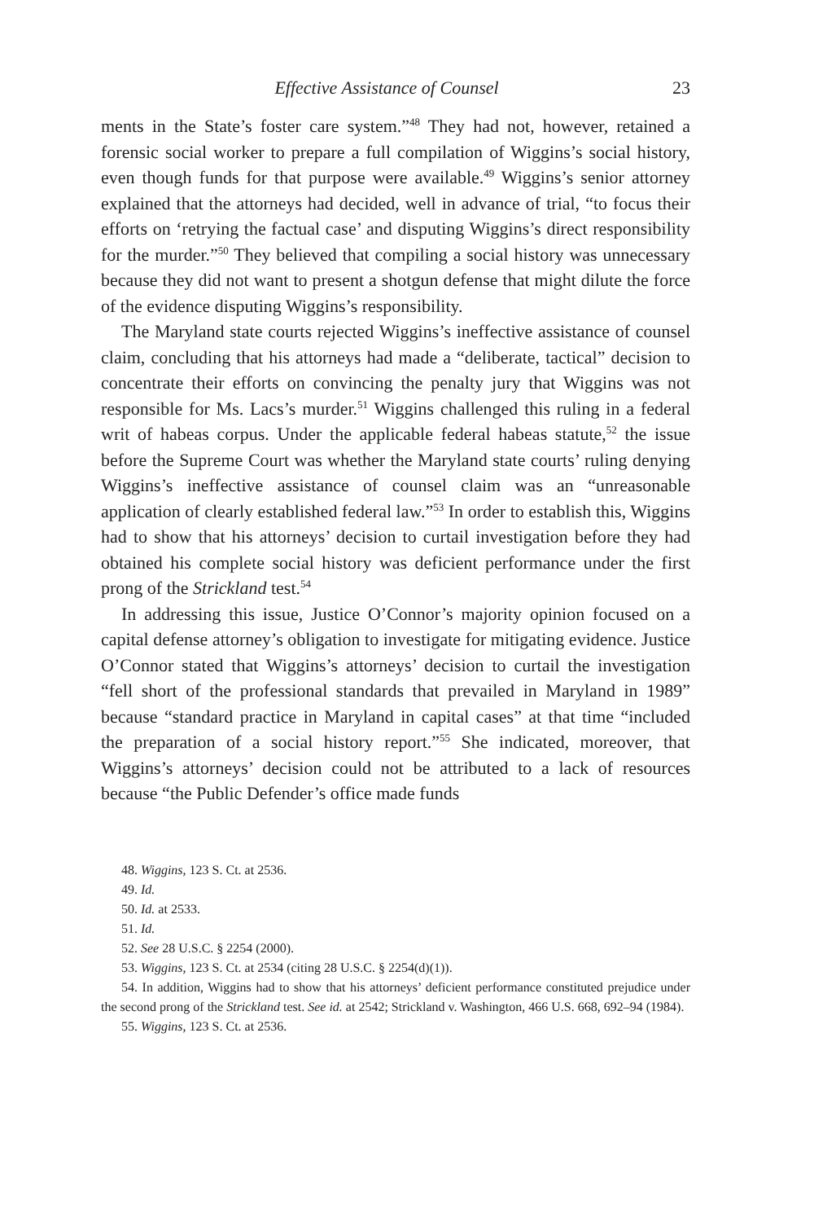Effective Assistance of Counsel 23
ments in the State’s foster care system.”<sup>48</sup> They had not, however, retained a forensic social worker to prepare a full compilation of Wiggins’s social history, even though funds for that purpose were available.<sup>49</sup> Wiggins’s senior attorney explained that the attorneys had decided, well in advance of trial, “to focus their efforts on ‘retrying the factual case’ and disputing Wiggins’s direct responsibility for the murder.”<sup>50</sup> They believed that compiling a social history was unnecessary because they did not want to present a shotgun defense that might dilute the force of the evidence disputing Wiggins’s responsibility.
The Maryland state courts rejected Wiggins’s ineffective assistance of counsel claim, concluding that his attorneys had made a “deliberate, tactical” decision to concentrate their efforts on convincing the penalty jury that Wiggins was not responsible for Ms. Lacs’s murder.<sup>51</sup> Wiggins challenged this ruling in a federal writ of habeas corpus. Under the applicable federal habeas statute,<sup>52</sup> the issue before the Supreme Court was whether the Maryland state courts’ ruling denying Wiggins’s ineffective assistance of counsel claim was an “unreasonable application of clearly established federal law.”<sup>53</sup> In order to establish this, Wiggins had to show that his attorneys’ decision to curtail investigation before they had obtained his complete social history was deficient performance under the first prong of the Strickland test.<sup>54</sup>
In addressing this issue, Justice O’Connor’s majority opinion focused on a capital defense attorney’s obligation to investigate for mitigating evidence. Justice O’Connor stated that Wiggins’s attorneys’ decision to curtail the investigation “fell short of the professional standards that prevailed in Maryland in 1989” because “standard practice in Maryland in capital cases” at that time “included the preparation of a social history report.”<sup>55</sup> She indicated, moreover, that Wiggins’s attorneys’ decision could not be attributed to a lack of resources because “the Public Defender’s office made funds
48. Wiggins, 123 S. Ct. at 2536.
49. Id.
50. Id. at 2533.
51. Id.
52. See 28 U.S.C. § 2254 (2000).
53. Wiggins, 123 S. Ct. at 2534 (citing 28 U.S.C. § 2254(d)(1)).
54. In addition, Wiggins had to show that his attorneys’ deficient performance constituted prejudice under the second prong of the Strickland test. See id. at 2542; Strickland v. Washington, 466 U.S. 668, 692–94 (1984).
55. Wiggins, 123 S. Ct. at 2536.